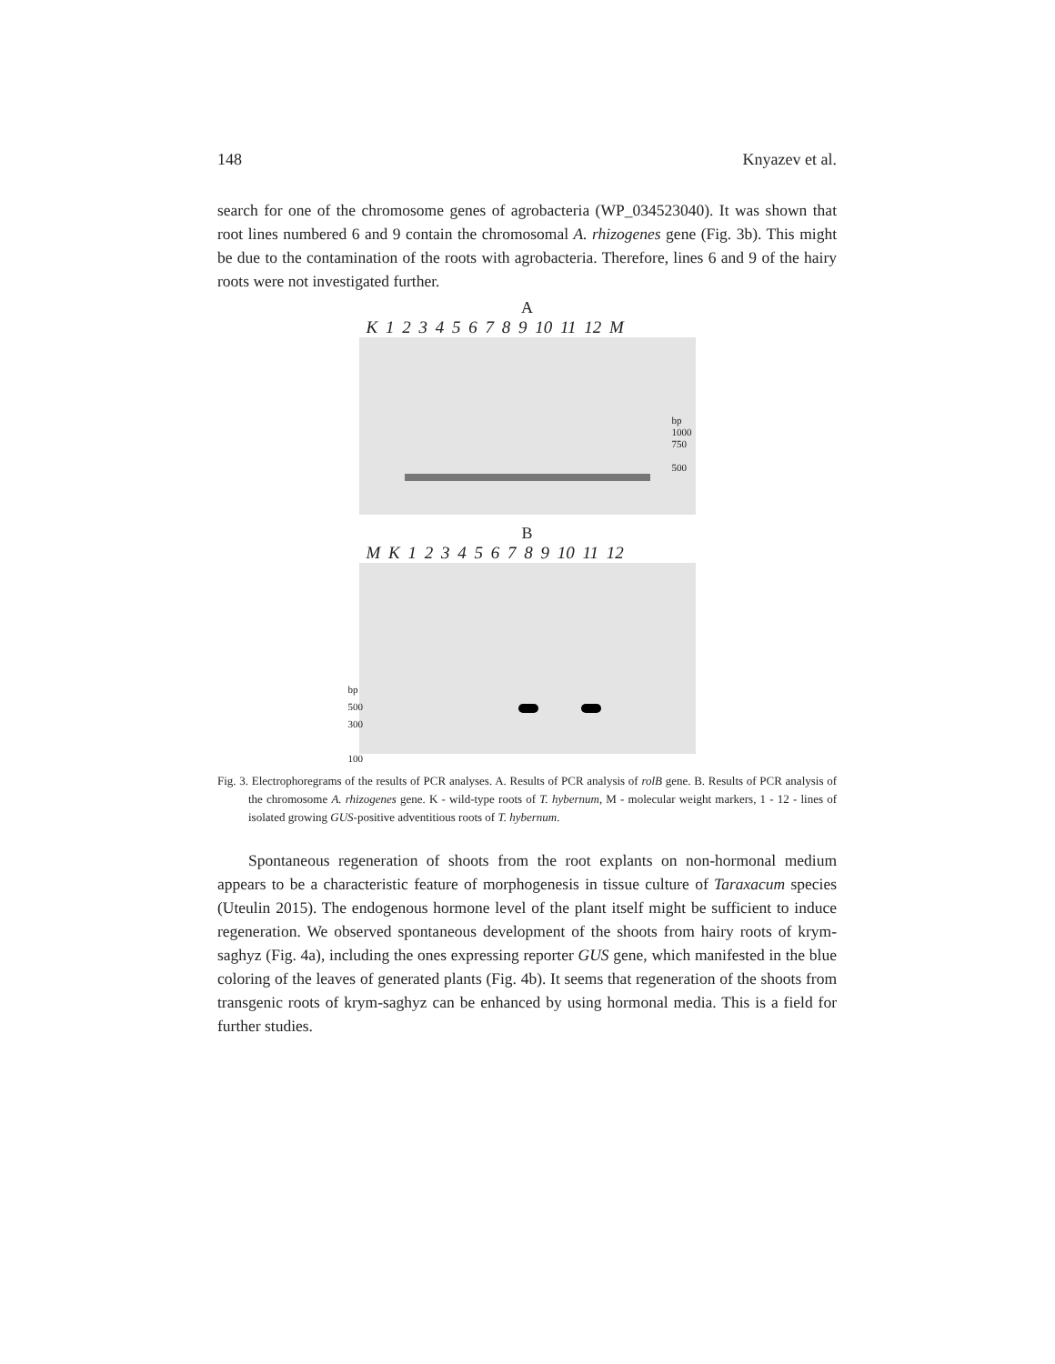148 Knyazev et al.
search for one of the chromosome genes of agrobacteria (WP_034523040). It was shown that root lines numbered 6 and 9 contain the chromosomal A. rhizogenes gene (Fig. 3b). This might be due to the contamination of the roots with agrobacteria. Therefore, lines 6 and 9 of the hairy roots were not investigated further.
A
K 1 2 3 4 5 6 7 8 9 10 11 12 M
bp
1000
750
500
B
M K 1 2 3 4 5 6 7 8 9 10 11 12
bp
500
300
100
Fig. 3. Electrophoregrams of the results of PCR analyses. A. Results of PCR analysis of rolB gene. B. Results of PCR analysis of the chromosome A. rhizogenes gene. K - wild-type roots of T. hybernum, M - molecular weight markers, 1 - 12 - lines of isolated growing GUS-positive adventitious roots of T. hybernum.
Spontaneous regeneration of shoots from the root explants on non-hormonal medium appears to be a characteristic feature of morphogenesis in tissue culture of Taraxacum species (Uteulin 2015). The endogenous hormone level of the plant itself might be sufficient to induce regeneration. We observed spontaneous development of the shoots from hairy roots of krym-saghyz (Fig. 4a), including the ones expressing reporter GUS gene, which manifested in the blue coloring of the leaves of generated plants (Fig. 4b). It seems that regeneration of the shoots from transgenic roots of krym-saghyz can be enhanced by using hormonal media. This is a field for further studies.